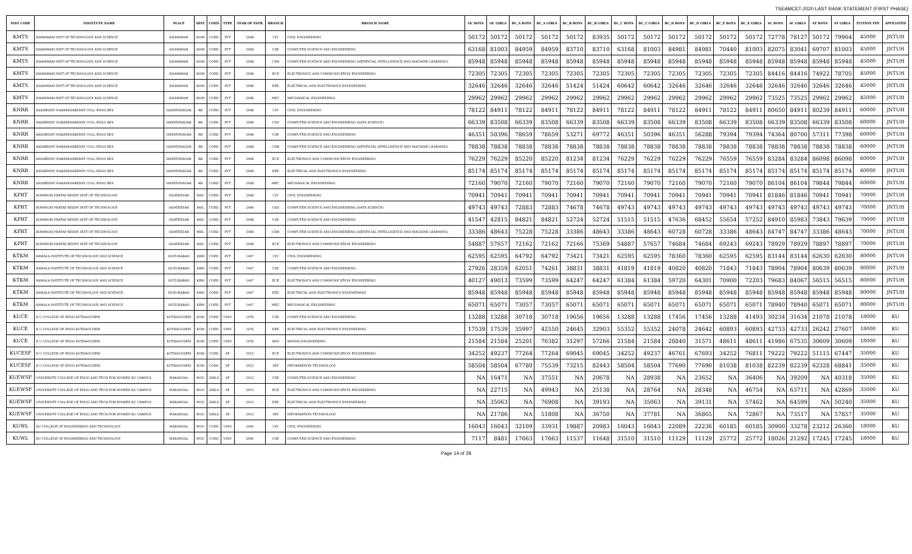TSEAMCET-2020 LAST RANK STATEMENT (FIRST PHASE)
| INST CODE | INSTITUTE NAME | PLACE | DIST | COED | TYPE | YEAR OF ESTB | BRANCH | BRANCH NAME | OC BOYS | OC GIRLS | BC_A BOYS | BC_A GIRLS | BC_B BOYS | BC_B GIRLS | BC_C BOYS | BC_C GIRLS | BC_D BOYS | BC_D GIRLS | BC_E BOYS | BC_E GIRLS | SC BOYS | SC GIRLS | ST BOYS | ST GIRLS | TUITION FEE | AFFILIATED |
| --- | --- | --- | --- | --- | --- | --- | --- | --- | --- | --- | --- | --- | --- | --- | --- | --- | --- | --- | --- | --- | --- | --- | --- | --- | --- | --- |
| KMTS | KHAMMAM INST OF TECHNOLOGY AND SCIENCE | KHAMMAM | KHM | COED | PVT | 2008 | CIV | CIVIL ENGINEERING | 50172 | 50172 | 50172 | 50172 | 50172 | 83935 | 50172 | 50172 | 50172 | 50172 | 50172 | 50172 | 72778 | 78127 | 50172 | 79964 | 45000 | JNTUH |
| KMTS | KHAMMAM INST OF TECHNOLOGY AND SCIENCE | KHAMMAM | KHM | COED | PVT | 2008 | CSE | COMPUTER SCIENCE AND ENGINEERING | 63168 | 81003 | 84959 | 84959 | 83710 | 83710 | 63168 | 81003 | 84981 | 84981 | 70440 | 81003 | 82075 | 83041 | 69707 | 81003 | 45000 | JNTUH |
| KMTS | KHAMMAM INST OF TECHNOLOGY AND SCIENCE | KHAMMAM | KHM | COED | PVT | 2008 | CSM | COMPUTER SCIENCE AND ENGINEERING (ARTIFICIAL INTELLIGENCE AND MACHINE LEARNING) | 85948 | 85948 | 85948 | 85948 | 85948 | 85948 | 85948 | 85948 | 85948 | 85948 | 85948 | 85948 | 85948 | 85948 | 85948 | 85948 | 45000 | JNTUH |
| KMTS | KHAMMAM INST OF TECHNOLOGY AND SCIENCE | KHAMMAM | KHM | COED | PVT | 2008 | ECE | ELECTRONICS AND COMMUNICATION ENGINEERING | 72305 | 72305 | 72305 | 72305 | 72305 | 72305 | 72305 | 72305 | 72305 | 72305 | 72305 | 72305 | 84416 | 84416 | 74922 | 78705 | 45000 | JNTUH |
| KMTS | KHAMMAM INST OF TECHNOLOGY AND SCIENCE | KHAMMAM | KHM | COED | PVT | 2008 | EEE | ELECTRICAL AND ELECTRONICS ENGINEERING | 32646 | 32646 | 32646 | 32646 | 51424 | 51424 | 60642 | 60642 | 32646 | 32646 | 32646 | 32646 | 32646 | 32646 | 32646 | 32646 | 45000 | JNTUH |
| KMTS | KHAMMAM INST OF TECHNOLOGY AND SCIENCE | KHAMMAM | KHM | COED | PVT | 2008 | MEC | MECHANICAL ENGINEERING | 29962 | 29962 | 29962 | 29962 | 29962 | 29962 | 29962 | 29962 | 29962 | 29962 | 29962 | 29962 | 73525 | 73525 | 29962 | 29962 | 45000 | JNTUH |
| KNRR | KASIREDDY NARAYANAREDDY COLL ENGG RES | HAYATHNAGAR | RR | COED | PVT | 2008 | CIV | CIVIL ENGINEERING | 78122 | 84911 | 78122 | 84911 | 78122 | 84911 | 78122 | 84911 | 78122 | 84911 | 78122 | 84911 | 80650 | 84911 | 80239 | 84911 | 60000 | JNTUH |
| KNRR | KASIREDDY NARAYANAREDDY COLL ENGG RES | HAYATHNAGAR | RR | COED | PVT | 2008 | CSD | COMPUTER SCIENCE AND ENGINEERING (DATA SCIENCE) | 66339 | 83508 | 66339 | 83508 | 66339 | 83508 | 66339 | 83508 | 66339 | 83508 | 66339 | 83508 | 66339 | 83508 | 66339 | 83508 | 60000 | JNTUH |
| KNRR | KASIREDDY NARAYANAREDDY COLL ENGG RES | HAYATHNAGAR | RR | COED | PVT | 2008 | CSE | COMPUTER SCIENCE AND ENGINEERING | 46351 | 50396 | 78659 | 78659 | 53271 | 69772 | 46351 | 50396 | 46351 | 56288 | 79394 | 79394 | 74364 | 80700 | 57311 | 77398 | 60000 | JNTUH |
| KNRR | KASIREDDY NARAYANAREDDY COLL ENGG RES | HAYATHNAGAR | RR | COED | PVT | 2008 | CSM | COMPUTER SCIENCE AND ENGINEERING (ARTIFICIAL INTELLIGENCE AND MACHINE LEARNING) | 78838 | 78838 | 78838 | 78838 | 78838 | 78838 | 78838 | 78838 | 78838 | 78838 | 78838 | 78838 | 78838 | 78838 | 78838 | 78838 | 60000 | JNTUH |
| KNRR | KASIREDDY NARAYANAREDDY COLL ENGG RES | HAYATHNAGAR | RR | COED | PVT | 2008 | ECE | ELECTRONICS AND COMMUNICATION ENGINEERING | 76229 | 76229 | 85220 | 85220 | 81234 | 81234 | 76229 | 76229 | 76229 | 76229 | 76559 | 76559 | 83284 | 83284 | 86098 | 86098 | 60000 | JNTUH |
| KNRR | KASIREDDY NARAYANAREDDY COLL ENGG RES | HAYATHNAGAR | RR | COED | PVT | 2008 | EEE | ELECTRICAL AND ELECTRONICS ENGINEERING | 85174 | 85174 | 85174 | 85174 | 85174 | 85174 | 85174 | 85174 | 85174 | 85174 | 85174 | 85174 | 85174 | 85174 | 85174 | 85174 | 60000 | JNTUH |
| KNRR | KASIREDDY NARAYANAREDDY COLL ENGG RES | HAYATHNAGAR | RR | COED | PVT | 2008 | MEC | MECHANICAL ENGINEERING | 72160 | 79070 | 72160 | 79070 | 72160 | 79070 | 72160 | 79070 | 72160 | 79070 | 72160 | 79070 | 86104 | 86104 | 79844 | 79844 | 60000 | JNTUH |
| KPRT | KOMMURI PRATAP REDDY INST OF TECHNOLOGY | GHATKESAR | MDL | COED | PVT | 2008 | CIV | CIVIL ENGINEERING | 70941 | 70941 | 70941 | 70941 | 70941 | 70941 | 70941 | 70941 | 70941 | 70941 | 70941 | 70941 | 81846 | 81846 | 70941 | 70941 | 70000 | JNTUH |
| KPRT | KOMMURI PRATAP REDDY INST OF TECHNOLOGY | GHATKESAR | MDL | COED | PVT | 2008 | CSD | COMPUTER SCIENCE AND ENGINEERING (DATA SCIENCE) | 49743 | 49743 | 72883 | 72883 | 74678 | 74678 | 49743 | 49743 | 49743 | 49743 | 49743 | 49743 | 49743 | 49743 | 49743 | 49743 | 70000 | JNTUH |
| KPRT | KOMMURI PRATAP REDDY INST OF TECHNOLOGY | GHATKESAR | MDL | COED | PVT | 2008 | CSE | COMPUTER SCIENCE AND ENGINEERING | 41547 | 42815 | 84821 | 84821 | 52724 | 52724 | 51515 | 51515 | 47636 | 68452 | 55654 | 57252 | 84910 | 85983 | 73843 | 79639 | 70000 | JNTUH |
| KPRT | KOMMURI PRATAP REDDY INST OF TECHNOLOGY | GHATKESAR | MDL | COED | PVT | 2008 | CSM | COMPUTER SCIENCE AND ENGINEERING (ARTIFICIAL INTELLIGENCE AND MACHINE LEARNING) | 33386 | 48643 | 75228 | 75228 | 33386 | 48643 | 33386 | 48643 | 60728 | 60728 | 33386 | 48643 | 84747 | 84747 | 33386 | 48643 | 70000 | JNTUH |
| KPRT | KOMMURI PRATAP REDDY INST OF TECHNOLOGY | GHATKESAR | MDL | COED | PVT | 2008 | ECE | ELECTRONICS AND COMMUNICATION ENGINEERING | 54887 | 57657 | 72162 | 72162 | 72166 | 75369 | 54887 | 57657 | 74684 | 74684 | 69243 | 69243 | 78929 | 78929 | 78897 | 78897 | 70000 | JNTUH |
| KTKM | KAMALA INSTITUTE OF TECHNOLOGY AND SCIENCE | HUZURABAD | KRM | COED | PVT | 1997 | CIV | CIVIL ENGINEERING | 62595 | 62595 | 64792 | 64792 | 73421 | 73421 | 62595 | 62595 | 78360 | 78360 | 62595 | 62595 | 83144 | 83144 | 62630 | 62630 | 80000 | JNTUH |
| KTKM | KAMALA INSTITUTE OF TECHNOLOGY AND SCIENCE | HUZURABAD | KRM | COED | PVT | 1997 | CSE | COMPUTER SCIENCE AND ENGINEERING | 27926 | 28359 | 62051 | 74261 | 38831 | 38831 | 41819 | 41819 | 40820 | 40820 | 71843 | 71843 | 78904 | 78904 | 80639 | 80639 | 80000 | JNTUH |
| KTKM | KAMALA INSTITUTE OF TECHNOLOGY AND SCIENCE | HUZURABAD | KRM | COED | PVT | 1997 | ECE | ELECTRONICS AND COMMUNICATION ENGINEERING | 40127 | 49013 | 73599 | 73599 | 64247 | 64247 | 61384 | 61384 | 59720 | 64301 | 70900 | 72203 | 79683 | 84067 | 56515 | 56515 | 80000 | JNTUH |
| KTKM | KAMALA INSTITUTE OF TECHNOLOGY AND SCIENCE | HUZURABAD | KRM | COED | PVT | 1997 | EEE | ELECTRICAL AND ELECTRONICS ENGINEERING | 85948 | 85948 | 85948 | 85948 | 85948 | 85948 | 85948 | 85948 | 85948 | 85948 | 85948 | 85948 | 85948 | 85948 | 85948 | 85948 | 80000 | JNTUH |
| KTKM | KAMALA INSTITUTE OF TECHNOLOGY AND SCIENCE | HUZURABAD | KRM | COED | PVT | 1997 | MEC | MECHANICAL ENGINEERING | 65071 | 65071 | 73057 | 73057 | 65071 | 65071 | 65071 | 65071 | 65071 | 65071 | 65071 | 65071 | 78940 | 78940 | 65071 | 65071 | 80000 | JNTUH |
| KUCE | K U COLLEGE OF ENGG KOTHAGUDEM | KOTHAGUDEM | KGM | COED | UNIV | 1976 | CSE | COMPUTER SCIENCE AND ENGINEERING | 13288 | 13288 | 30718 | 30718 | 19656 | 19656 | 13288 | 13288 | 17456 | 17456 | 13288 | 41493 | 30234 | 31634 | 21078 | 21078 | 18000 | KU |
| KUCE | K U COLLEGE OF ENGG KOTHAGUDEM | KOTHAGUDEM | KGM | COED | UNIV | 1976 | EEE | ELECTRICAL AND ELECTRONICS ENGINEERING | 17539 | 17539 | 35997 | 42550 | 24645 | 32903 | 55352 | 55352 | 24078 | 24642 | 60893 | 60893 | 42733 | 42733 | 26242 | 27607 | 18000 | KU |
| KUCE | K U COLLEGE OF ENGG KOTHAGUDEM | KOTHAGUDEM | KGM | COED | UNIV | 1976 | MIN | MINING ENGINEERING | 21584 | 21584 | 25201 | 76382 | 31297 | 57266 | 21584 | 21584 | 28840 | 31571 | 48611 | 48611 | 41986 | 67535 | 30609 | 30609 | 18000 | KU |
| KUCESF | K U COLLEGE OF ENGG KOTHAGUDEM | KOTHAGUDEM | KGM | COED | SF | 2012 | ECE | ELECTRONICS AND COMMUNICATION ENGINEERING | 34252 | 49237 | 77264 | 77264 | 69045 | 69045 | 34252 | 49237 | 46761 | 67693 | 34252 | 76811 | 79222 | 79222 | 51115 | 67447 | 35000 | KU |
| KUCESF | K U COLLEGE OF ENGG KOTHAGUDEM | KOTHAGUDEM | KGM | COED | SF | 2012 | INF | INFORMATION TECHNOLOGY | 58504 | 58504 | 67780 | 75539 | 73215 | 82443 | 58504 | 58504 | 77690 | 77690 | 81038 | 81038 | 82239 | 82239 | 62328 | 68841 | 35000 | KU |
| KUEWSF | UNIVERSITY COLLEGE OF ENGG AND TECH FOR WOMEN KU CAMPUS | WARANGAL | WGU | GIRLS | SF | 2013 | CSE | COMPUTER SCIENCE AND ENGINEERING | NA | 16471 | NA | 37551 | NA | 20678 | NA | 28938 | NA | 23652 | NA | 36406 | NA | 39209 | NA | 40318 | 35000 | KU |
| KUEWSF | UNIVERSITY COLLEGE OF ENGG AND TECH FOR WOMEN KU CAMPUS | WARANGAL | WGU | GIRLS | SF | 2013 | ECE | ELECTRONICS AND COMMUNICATION ENGINEERING | NA | 22715 | NA | 49943 | NA | 25138 | NA | 28764 | NA | 28348 | NA | 46754 | NA | 63711 | NA | 42869 | 35000 | KU |
| KUEWSF | UNIVERSITY COLLEGE OF ENGG AND TECH FOR WOMEN KU CAMPUS | WARANGAL | WGU | GIRLS | SF | 2013 | EEE | ELECTRICAL AND ELECTRONICS ENGINEERING | NA | 35063 | NA | 76908 | NA | 39193 | NA | 35063 | NA | 39131 | NA | 57462 | NA | 64599 | NA | 50240 | 35000 | KU |
| KUEWSF | UNIVERSITY COLLEGE OF ENGG AND TECH FOR WOMEN KU CAMPUS | WARANGAL | WGU | GIRLS | SF | 2013 | INF | INFORMATION TECHNOLOGY | NA | 21786 | NA | 51808 | NA | 36750 | NA | 37781 | NA | 36865 | NA | 72867 | NA | 73517 | NA | 57857 | 35000 | KU |
| KUWL | KU COLLEGE OF ENGINEERING AND TECHNOLOGY | WARANGAL | WGU | COED | UNIV | 2009 | CIV | CIVIL ENGINEERING | 16043 | 16043 | 32109 | 33931 | 19887 | 20983 | 16043 | 16043 | 22089 | 22236 | 60185 | 60185 | 30900 | 33278 | 23212 | 26360 | 18000 | KU |
| KUWL | KU COLLEGE OF ENGINEERING AND TECHNOLOGY | WARANGAL | WGU | COED | UNIV | 2009 | CSE | COMPUTER SCIENCE AND ENGINEERING | 7117 | 8481 | 17663 | 17663 | 11537 | 11648 | 31510 | 31510 | 11129 | 11129 | 25772 | 25772 | 18026 | 21292 | 17245 | 17245 | 18000 | KU |
Page 14 of 28